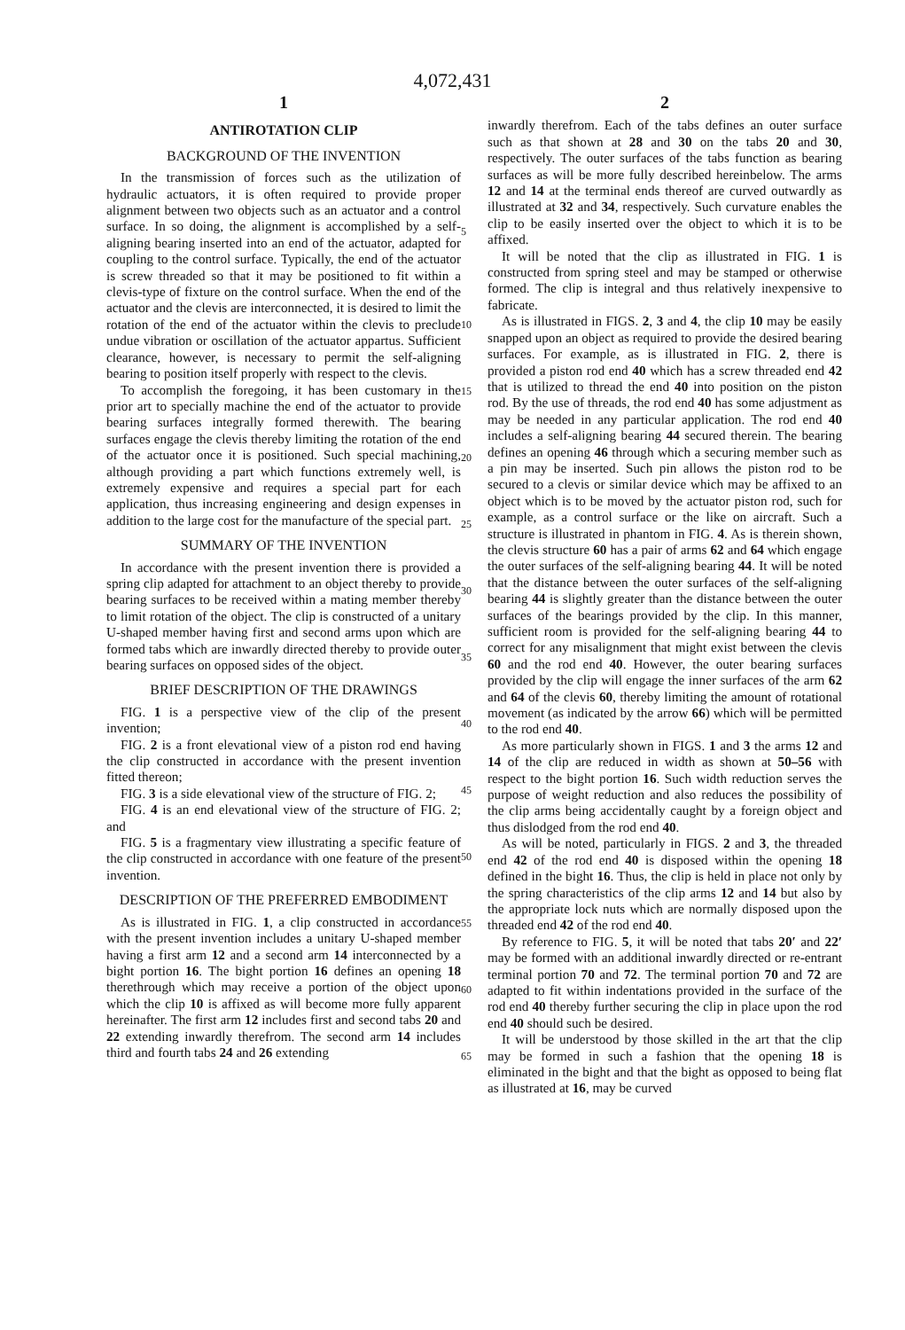4,072,431
1
ANTIROTATION CLIP
BACKGROUND OF THE INVENTION
In the transmission of forces such as the utilization of hydraulic actuators, it is often required to provide proper alignment between two objects such as an actuator and a control surface. In so doing, the alignment is accomplished by a self-aligning bearing inserted into an end of the actuator, adapted for coupling to the control surface. Typically, the end of the actuator is screw threaded so that it may be positioned to fit within a clevis-type of fixture on the control surface. When the end of the actuator and the clevis are interconnected, it is desired to limit the rotation of the end of the actuator within the clevis to preclude undue vibration or oscillation of the actuator appartus. Sufficient clearance, however, is necessary to permit the self-aligning bearing to position itself properly with respect to the clevis.
To accomplish the foregoing, it has been customary in the prior art to specially machine the end of the actuator to provide bearing surfaces integrally formed therewith. The bearing surfaces engage the clevis thereby limiting the rotation of the end of the actuator once it is positioned. Such special machining, although providing a part which functions extremely well, is extremely expensive and requires a special part for each application, thus increasing engineering and design expenses in addition to the large cost for the manufacture of the special part.
SUMMARY OF THE INVENTION
In accordance with the present invention there is provided a spring clip adapted for attachment to an object thereby to provide bearing surfaces to be received within a mating member thereby to limit rotation of the object. The clip is constructed of a unitary U-shaped member having first and second arms upon which are formed tabs which are inwardly directed thereby to provide outer bearing surfaces on opposed sides of the object.
BRIEF DESCRIPTION OF THE DRAWINGS
FIG. 1 is a perspective view of the clip of the present invention;
FIG. 2 is a front elevational view of a piston rod end having the clip constructed in accordance with the present invention fitted thereon;
FIG. 3 is a side elevational view of the structure of FIG. 2;
FIG. 4 is an end elevational view of the structure of FIG. 2; and
FIG. 5 is a fragmentary view illustrating a specific feature of the clip constructed in accordance with one feature of the present invention.
DESCRIPTION OF THE PREFERRED EMBODIMENT
As is illustrated in FIG. 1, a clip constructed in accordance with the present invention includes a unitary U-shaped member having a first arm 12 and a second arm 14 interconnected by a bight portion 16. The bight portion 16 defines an opening 18 therethrough which may receive a portion of the object upon which the clip 10 is affixed as will become more fully apparent hereinafter. The first arm 12 includes first and second tabs 20 and 22 extending inwardly therefrom. The second arm 14 includes third and fourth tabs 24 and 26 extending
5
10
15
20
25
30
35
40
45
50
55
60
65
2
inwardly therefrom. Each of the tabs defines an outer surface such as that shown at 28 and 30 on the tabs 20 and 30, respectively. The outer surfaces of the tabs function as bearing surfaces as will be more fully described hereinbelow. The arms 12 and 14 at the terminal ends thereof are curved outwardly as illustrated at 32 and 34, respectively. Such curvature enables the clip to be easily inserted over the object to which it is to be affixed.
It will be noted that the clip as illustrated in FIG. 1 is constructed from spring steel and may be stamped or otherwise formed. The clip is integral and thus relatively inexpensive to fabricate.
As is illustrated in FIGS. 2, 3 and 4, the clip 10 may be easily snapped upon an object as required to provide the desired bearing surfaces. For example, as is illustrated in FIG. 2, there is provided a piston rod end 40 which has a screw threaded end 42 that is utilized to thread the end 40 into position on the piston rod. By the use of threads, the rod end 40 has some adjustment as may be needed in any particular application. The rod end 40 includes a self-aligning bearing 44 secured therein. The bearing defines an opening 46 through which a securing member such as a pin may be inserted. Such pin allows the piston rod to be secured to a clevis or similar device which may be affixed to an object which is to be moved by the actuator piston rod, such for example, as a control surface or the like on aircraft. Such a structure is illustrated in phantom in FIG. 4. As is therein shown, the clevis structure 60 has a pair of arms 62 and 64 which engage the outer surfaces of the self-aligning bearing 44. It will be noted that the distance between the outer surfaces of the self-aligning bearing 44 is slightly greater than the distance between the outer surfaces of the bearings provided by the clip. In this manner, sufficient room is provided for the self-aligning bearing 44 to correct for any misalignment that might exist between the clevis 60 and the rod end 40. However, the outer bearing surfaces provided by the clip will engage the inner surfaces of the arm 62 and 64 of the clevis 60, thereby limiting the amount of rotational movement (as indicated by the arrow 66) which will be permitted to the rod end 40.
As more particularly shown in FIGS. 1 and 3 the arms 12 and 14 of the clip are reduced in width as shown at 50–56 with respect to the bight portion 16. Such width reduction serves the purpose of weight reduction and also reduces the possibility of the clip arms being accidentally caught by a foreign object and thus dislodged from the rod end 40.
As will be noted, particularly in FIGS. 2 and 3, the threaded end 42 of the rod end 40 is disposed within the opening 18 defined in the bight 16. Thus, the clip is held in place not only by the spring characteristics of the clip arms 12 and 14 but also by the appropriate lock nuts which are normally disposed upon the threaded end 42 of the rod end 40.
By reference to FIG. 5, it will be noted that tabs 20′ and 22′ may be formed with an additional inwardly directed or re-entrant terminal portion 70 and 72. The terminal portion 70 and 72 are adapted to fit within indentations provided in the surface of the rod end 40 thereby further securing the clip in place upon the rod end 40 should such be desired.
It will be understood by those skilled in the art that the clip may be formed in such a fashion that the opening 18 is eliminated in the bight and that the bight as opposed to being flat as illustrated at 16, may be curved